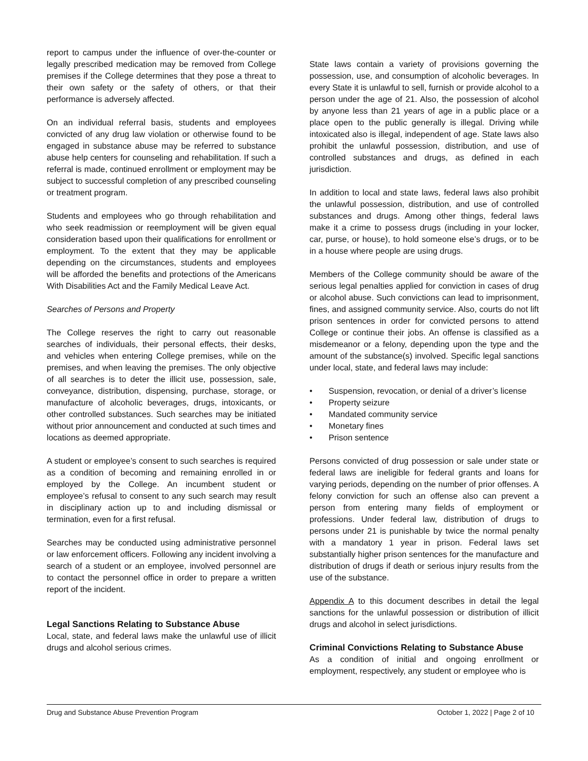report to campus under the influence of over-the-counter or legally prescribed medication may be removed from College premises if the College determines that they pose a threat to their own safety or the safety of others, or that their performance is adversely affected.
On an individual referral basis, students and employees convicted of any drug law violation or otherwise found to be engaged in substance abuse may be referred to substance abuse help centers for counseling and rehabilitation. If such a referral is made, continued enrollment or employment may be subject to successful completion of any prescribed counseling or treatment program.
Students and employees who go through rehabilitation and who seek readmission or reemployment will be given equal consideration based upon their qualifications for enrollment or employment. To the extent that they may be applicable depending on the circumstances, students and employees will be afforded the benefits and protections of the Americans With Disabilities Act and the Family Medical Leave Act.
Searches of Persons and Property
The College reserves the right to carry out reasonable searches of individuals, their personal effects, their desks, and vehicles when entering College premises, while on the premises, and when leaving the premises. The only objective of all searches is to deter the illicit use, possession, sale, conveyance, distribution, dispensing, purchase, storage, or manufacture of alcoholic beverages, drugs, intoxicants, or other controlled substances. Such searches may be initiated without prior announcement and conducted at such times and locations as deemed appropriate.
A student or employee’s consent to such searches is required as a condition of becoming and remaining enrolled in or employed by the College. An incumbent student or employee’s refusal to consent to any such search may result in disciplinary action up to and including dismissal or termination, even for a first refusal.
Searches may be conducted using administrative personnel or law enforcement officers. Following any incident involving a search of a student or an employee, involved personnel are to contact the personnel office in order to prepare a written report of the incident.
Legal Sanctions Relating to Substance Abuse
Local, state, and federal laws make the unlawful use of illicit drugs and alcohol serious crimes.
State laws contain a variety of provisions governing the possession, use, and consumption of alcoholic beverages. In every State it is unlawful to sell, furnish or provide alcohol to a person under the age of 21. Also, the possession of alcohol by anyone less than 21 years of age in a public place or a place open to the public generally is illegal. Driving while intoxicated also is illegal, independent of age. State laws also prohibit the unlawful possession, distribution, and use of controlled substances and drugs, as defined in each jurisdiction.
In addition to local and state laws, federal laws also prohibit the unlawful possession, distribution, and use of controlled substances and drugs. Among other things, federal laws make it a crime to possess drugs (including in your locker, car, purse, or house), to hold someone else’s drugs, or to be in a house where people are using drugs.
Members of the College community should be aware of the serious legal penalties applied for conviction in cases of drug or alcohol abuse. Such convictions can lead to imprisonment, fines, and assigned community service. Also, courts do not lift prison sentences in order for convicted persons to attend College or continue their jobs. An offense is classified as a misdemeanor or a felony, depending upon the type and the amount of the substance(s) involved. Specific legal sanctions under local, state, and federal laws may include:
• Suspension, revocation, or denial of a driver’s license
• Property seizure
• Mandated community service
• Monetary fines
• Prison sentence
Persons convicted of drug possession or sale under state or federal laws are ineligible for federal grants and loans for varying periods, depending on the number of prior offenses. A felony conviction for such an offense also can prevent a person from entering many fields of employment or professions. Under federal law, distribution of drugs to persons under 21 is punishable by twice the normal penalty with a mandatory 1 year in prison. Federal laws set substantially higher prison sentences for the manufacture and distribution of drugs if death or serious injury results from the use of the substance.
Appendix A to this document describes in detail the legal sanctions for the unlawful possession or distribution of illicit drugs and alcohol in select jurisdictions.
Criminal Convictions Relating to Substance Abuse
As a condition of initial and ongoing enrollment or employment, respectively, any student or employee who is
Drug and Substance Abuse Prevention Program October 1, 2022 | Page 2 of 10